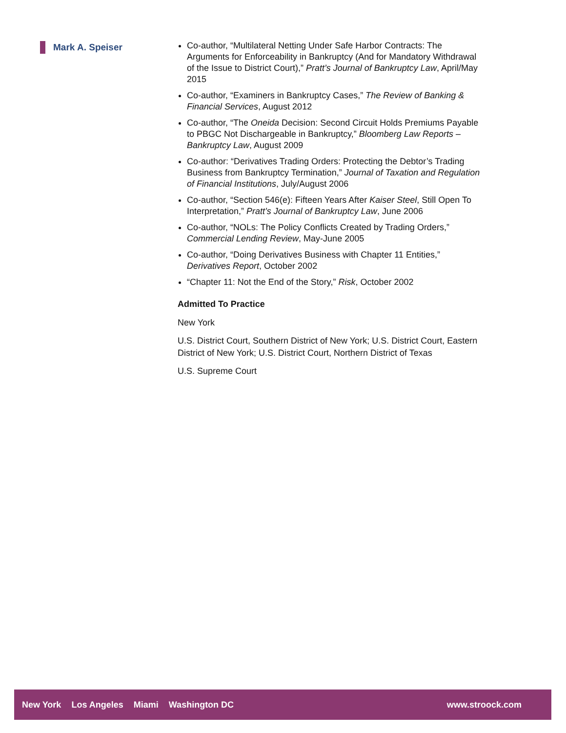Mark A. Speiser
Co-author, “Multilateral Netting Under Safe Harbor Contracts: The Arguments for Enforceability in Bankruptcy (And for Mandatory Withdrawal of the Issue to District Court),” Pratt’s Journal of Bankruptcy Law, April/May 2015
Co-author, “Examiners in Bankruptcy Cases,” The Review of Banking & Financial Services, August 2012
Co-author, “The Oneida Decision: Second Circuit Holds Premiums Payable to PBGC Not Dischargeable in Bankruptcy,” Bloomberg Law Reports – Bankruptcy Law, August 2009
Co-author: “Derivatives Trading Orders: Protecting the Debtor’s Trading Business from Bankruptcy Termination,” Journal of Taxation and Regulation of Financial Institutions, July/August 2006
Co-author, “Section 546(e): Fifteen Years After Kaiser Steel, Still Open To Interpretation,” Pratt’s Journal of Bankruptcy Law, June 2006
Co-author, “NOLs: The Policy Conflicts Created by Trading Orders,” Commercial Lending Review, May-June 2005
Co-author, “Doing Derivatives Business with Chapter 11 Entities,” Derivatives Report, October 2002
“Chapter 11: Not the End of the Story,” Risk, October 2002
Admitted To Practice
New York
U.S. District Court, Southern District of New York; U.S. District Court, Eastern District of New York; U.S. District Court, Northern District of Texas
U.S. Supreme Court
New York Los Angeles Miami Washington DC
www.stroock.com